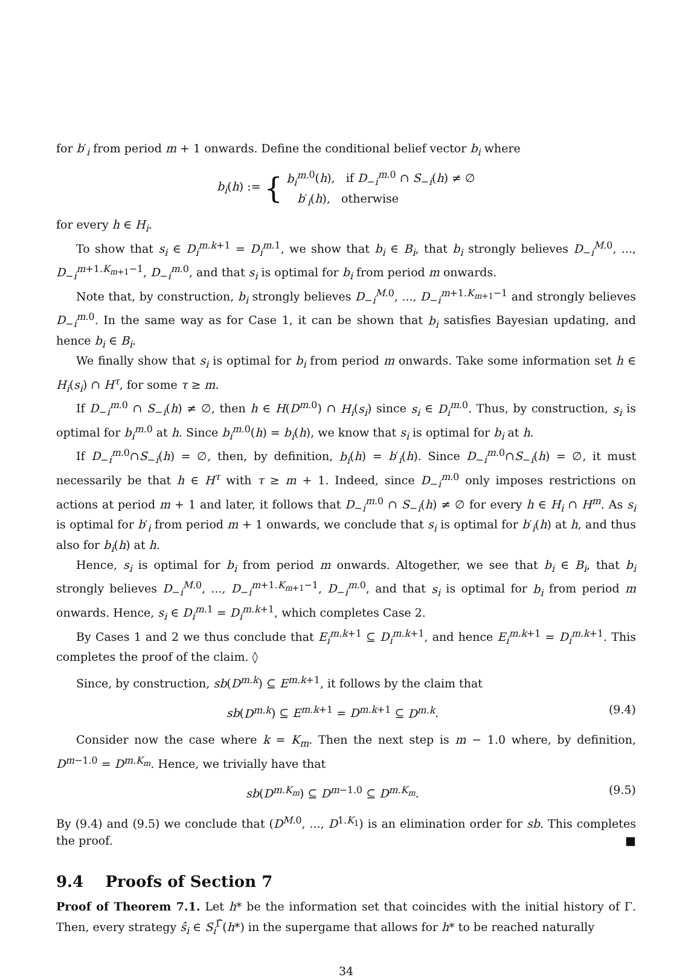for b′<sub>i</sub> from period m + 1 onwards. Define the conditional belief vector b<sub>i</sub> where
b<sub>i</sub>(h) := { b<sub>i</sub><sup>m.</sup><sup>0</sup>(h), if D<sub>−i</sub><sup>m.0</sup> ∩ S<sub>−i</sub>(h) ≠ ∅
b′<sub>i</sub>(h), otherwise
for every h ∈ H<sub>i</sub>.
To show that s<sub>i</sub> ∈ D<sub>i</sub><sup>m.k+1</sup> = D<sub>i</sub><sup>m.1</sup>, we show that b<sub>i</sub> ∈ B<sub>i</sub>, that b<sub>i</sub> strongly believes D<sub>−i</sub><sup>M.0</sup>, ..., D<sub>−i</sub><sup>m+1.K<sub>m+1</sub>−1</sup>, D<sub>−i</sub><sup>m.0</sup>, and that s<sub>i</sub> is optimal for b<sub>i</sub> from period m onwards.
Note that, by construction, b<sub>i</sub> strongly believes D<sub>−i</sub><sup>M.0</sup>, ..., D<sub>−i</sub><sup>m+1.K<sub>m+1</sub>−1</sup> and strongly believes D<sub>−i</sub><sup>m.0</sup>. In the same way as for Case 1, it can be shown that b<sub>i</sub> satisfies Bayesian updating, and hence b<sub>i</sub> ∈ B<sub>i</sub>.
We finally show that s<sub>i</sub> is optimal for b<sub>i</sub> from period m onwards. Take some information set h ∈ H<sub>i</sub>(s<sub>i</sub>) ∩ H<sup>τ</sup>, for some τ ≥ m.
If D<sub>−i</sub><sup>m.0</sup> ∩ S<sub>−i</sub>(h) ≠ ∅, then h ∈ H(D<sup>m.0</sup>) ∩ H<sub>i</sub>(s<sub>i</sub>) since s<sub>i</sub> ∈ D<sub>i</sub><sup>m.0</sup>. Thus, by construction, s<sub>i</sub> is optimal for b<sub>i</sub><sup>m.0</sup> at h. Since b<sub>i</sub><sup>m.0</sup>(h) = b<sub>i</sub>(h), we know that s<sub>i</sub> is optimal for b<sub>i</sub> at h.
If D<sub>−i</sub><sup>m.0</sup>∩S<sub>−i</sub>(h) = ∅, then, by definition, b<sub>i</sub>(h) = b′<sub>i</sub>(h). Since D<sub>−i</sub><sup>m.0</sup>∩S<sub>−i</sub>(h) = ∅, it must necessarily be that h ∈ H<sup>τ</sup> with τ ≥ m + 1. Indeed, since D<sub>−i</sub><sup>m.0</sup> only imposes restrictions on actions at period m + 1 and later, it follows that D<sub>−i</sub><sup>m.0</sup> ∩ S<sub>−i</sub>(h) ≠ ∅ for every h ∈ H<sub>i</sub> ∩ H<sup>m</sup>. As s<sub>i</sub> is optimal for b′<sub>i</sub> from period m + 1 onwards, we conclude that s<sub>i</sub> is optimal for b′<sub>i</sub>(h) at h, and thus also for b<sub>i</sub>(h) at h.
Hence, s<sub>i</sub> is optimal for b<sub>i</sub> from period m onwards. Altogether, we see that b<sub>i</sub> ∈ B<sub>i</sub>, that b<sub>i</sub> strongly believes D<sub>−i</sub><sup>M.0</sup>, ..., D<sub>−i</sub><sup>m+1.K<sub>m+1</sub>−1</sup>, D<sub>−i</sub><sup>m.0</sup>, and that s<sub>i</sub> is optimal for b<sub>i</sub> from period m onwards. Hence, s<sub>i</sub> ∈ D<sub>i</sub><sup>m.1</sup> = D<sub>i</sub><sup>m.k+1</sup>, which completes Case 2.
By Cases 1 and 2 we thus conclude that E<sub>i</sub><sup>m.k+1</sup> ⊆ D<sub>i</sub><sup>m.k+1</sup>, and hence E<sub>i</sub><sup>m.k+1</sup> = D<sub>i</sub><sup>m.k+1</sup>. This completes the proof of the claim. ◊
Since, by construction, sb(D<sup>m.k</sup>) ⊆ E<sup>m.k+1</sup>, it follows by the claim that
sb(D<sup>m.k</sup>) ⊆ E<sup>m.k+1</sup> = D<sup>m.k+1</sup> ⊆ D<sup>m.k</sup>. (9.4)
Consider now the case where k = K<sub>m</sub>. Then the next step is m − 1.0 where, by definition, D<sup>m−1.0</sup> = D<sup>m.K<sub>m</sub></sup>. Hence, we trivially have that
sb(D<sup>m.K<sub>m</sub></sup>) ⊆ D<sup>m−1.0</sup> ⊆ D<sup>m.K<sub>m</sub></sup>. (9.5)
By (9.4) and (9.5) we conclude that (D<sup>M.0</sup>, ..., D<sup>1.K<sub>1</sub></sup>) is an elimination order for sb. This completes the proof. ■
9.4 Proofs of Section 7
Proof of Theorem 7.1. Let h* be the information set that coincides with the initial history of Γ. Then, every strategy ŝ<sub>i</sub> ∈ S<sub>i</sub><sup>Γ̂</sup>(h*) in the supergame that allows for h* to be reached naturally
34